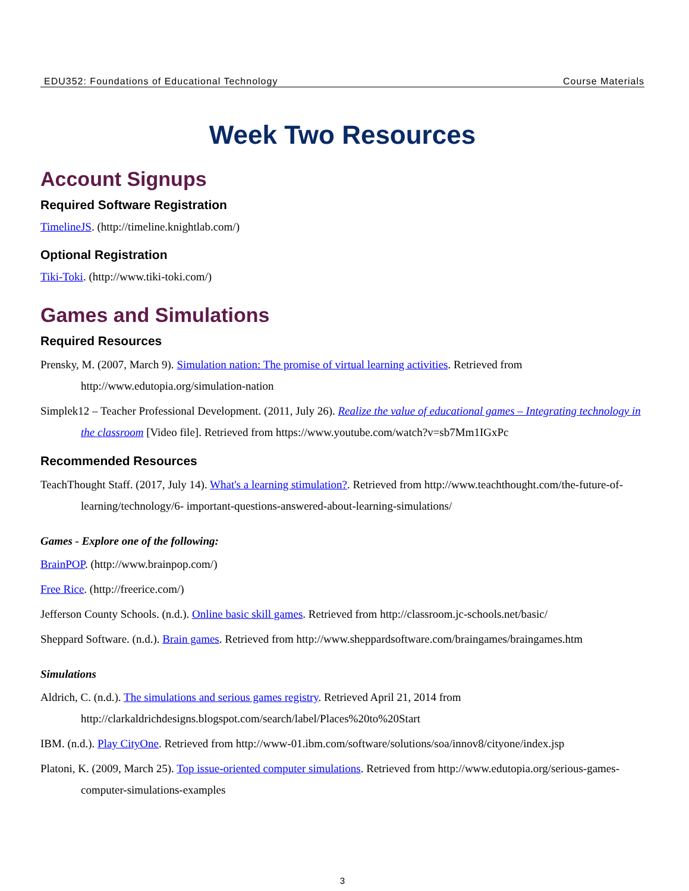EDU352: Foundations of Educational Technology Course Materials
Week Two Resources
Account Signups
Required Software Registration
TimelineJS. (http://timeline.knightlab.com/)
Optional Registration
Tiki-Toki. (http://www.tiki-toki.com/)
Games and Simulations
Required Resources
Prensky, M. (2007, March 9). Simulation nation: The promise of virtual learning activities. Retrieved from http://www.edutopia.org/simulation-nation
Simplek12 – Teacher Professional Development. (2011, July 26). Realize the value of educational games – Integrating technology in the classroom [Video file]. Retrieved from https://www.youtube.com/watch?v=sb7Mm1IGxPc
Recommended Resources
TeachThought Staff. (2017, July 14). What's a learning stimulation?. Retrieved from http://www.teachthought.com/the-future-of-learning/technology/6- important-questions-answered-about-learning-simulations/
Games - Explore one of the following:
BrainPOP. (http://www.brainpop.com/)
Free Rice. (http://freerice.com/)
Jefferson County Schools. (n.d.). Online basic skill games. Retrieved from http://classroom.jc-schools.net/basic/
Sheppard Software. (n.d.). Brain games. Retrieved from http://www.sheppardsoftware.com/braingames/braingames.htm
Simulations
Aldrich, C. (n.d.). The simulations and serious games registry. Retrieved April 21, 2014 from http://clarkaldrichdesigns.blogspot.com/search/label/Places%20to%20Start
IBM. (n.d.). Play CityOne. Retrieved from http://www-01.ibm.com/software/solutions/soa/innov8/cityone/index.jsp
Platoni, K. (2009, March 25). Top issue-oriented computer simulations. Retrieved from http://www.edutopia.org/serious-games-computer-simulations-examples
3